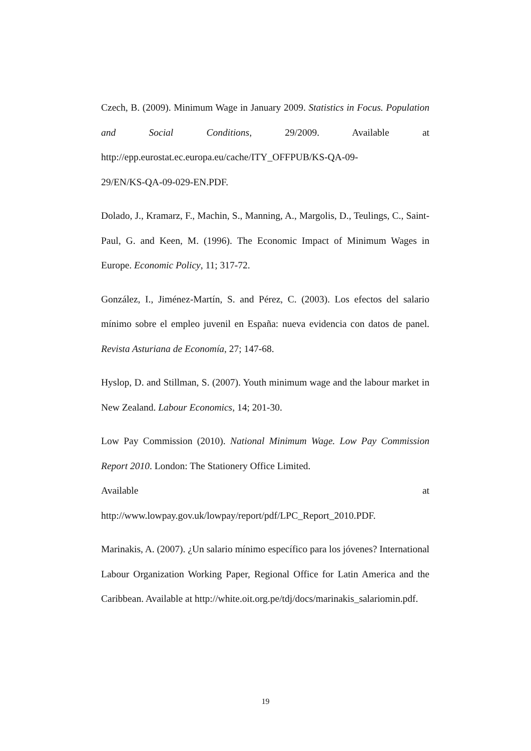Czech, B. (2009). Minimum Wage in January 2009. Statistics in Focus. Population and Social Conditions, 29/2009. Available at http://epp.eurostat.ec.europa.eu/cache/ITY_OFFPUB/KS-QA-09-
29/EN/KS-QA-09-029-EN.PDF.
Dolado, J., Kramarz, F., Machin, S., Manning, A., Margolis, D., Teulings, C., Saint-Paul, G. and Keen, M. (1996). The Economic Impact of Minimum Wages in Europe. Economic Policy, 11; 317-72.
González, I., Jiménez-Martín, S. and Pérez, C. (2003). Los efectos del salario mínimo sobre el empleo juvenil en España: nueva evidencia con datos de panel. Revista Asturiana de Economía, 27; 147-68.
Hyslop, D. and Stillman, S. (2007). Youth minimum wage and the labour market in New Zealand. Labour Economics, 14; 201-30.
Low Pay Commission (2010). National Minimum Wage. Low Pay Commission Report 2010. London: The Stationery Office Limited.
Available at
http://www.lowpay.gov.uk/lowpay/report/pdf/LPC_Report_2010.PDF.
Marinakis, A. (2007). ¿Un salario mínimo específico para los jóvenes? International Labour Organization Working Paper, Regional Office for Latin America and the Caribbean. Available at http://white.oit.org.pe/tdj/docs/marinakis_salariomin.pdf.
19